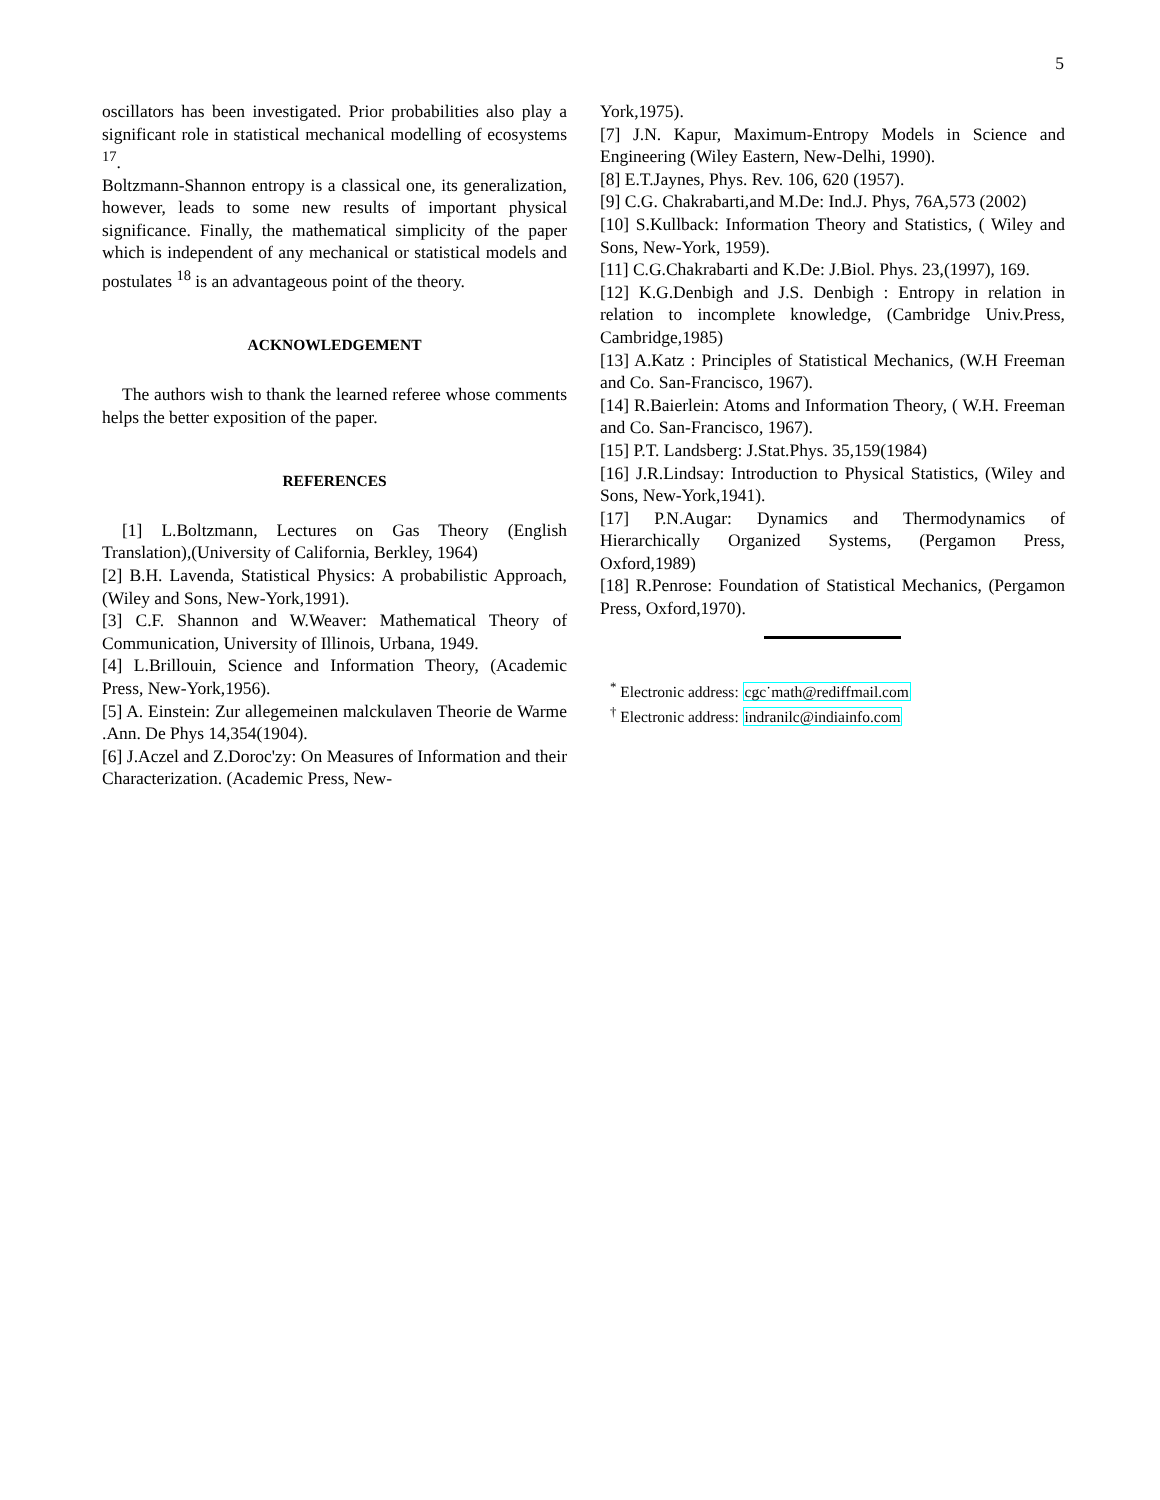5
oscillators has been investigated. Prior probabilities also play a significant role in statistical mechanical modelling of ecosystems <sup>17</sup>.
Boltzmann-Shannon entropy is a classical one, its generalization, however, leads to some new results of important physical significance. Finally, the mathematical simplicity of the paper which is independent of any mechanical or statistical models and postulates <sup>18</sup> is an advantageous point of the theory.
ACKNOWLEDGEMENT
The authors wish to thank the learned referee whose comments helps the better exposition of the paper.
REFERENCES
[1] L.Boltzmann, Lectures on Gas Theory (English Translation),(University of California, Berkley, 1964)
[2] B.H. Lavenda, Statistical Physics: A probabilistic Approach, (Wiley and Sons, New-York,1991).
[3] C.F. Shannon and W.Weaver: Mathematical Theory of Communication, University of Illinois, Urbana, 1949.
[4] L.Brillouin, Science and Information Theory, (Academic Press, New-York,1956).
[5] A. Einstein: Zur allegemeinen malckulaven Theorie de Warme .Ann. De Phys 14,354(1904).
[6] J.Aczel and Z.Doroc'zy: On Measures of Information and their Characterization. (Academic Press, New-
York,1975).
[7] J.N. Kapur, Maximum-Entropy Models in Science and Engineering (Wiley Eastern, New-Delhi, 1990).
[8] E.T.Jaynes, Phys. Rev. 106, 620 (1957).
[9] C.G. Chakrabarti,and M.De: Ind.J. Phys, 76A,573 (2002)
[10] S.Kullback: Information Theory and Statistics, ( Wiley and Sons, New-York, 1959).
[11] C.G.Chakrabarti and K.De: J.Biol. Phys. 23,(1997), 169.
[12] K.G.Denbigh and J.S. Denbigh : Entropy in relation in relation to incomplete knowledge, (Cambridge Univ.Press, Cambridge,1985)
[13] A.Katz : Principles of Statistical Mechanics, (W.H Freeman and Co. San-Francisco, 1967).
[14] R.Baierlein: Atoms and Information Theory, ( W.H. Freeman and Co. San-Francisco, 1967).
[15] P.T. Landsberg: J.Stat.Phys. 35,159(1984)
[16] J.R.Lindsay: Introduction to Physical Statistics, (Wiley and Sons, New-York,1941).
[17] P.N.Augar: Dynamics and Thermodynamics of Hierarchically Organized Systems, (Pergamon Press, Oxford,1989)
[18] R.Penrose: Foundation of Statistical Mechanics, (Pergamon Press, Oxford,1970).
<sup>*</sup> Electronic address: cgc˙math@rediffmail.com
<sup>†</sup> Electronic address: indranilc@indiainfo.com